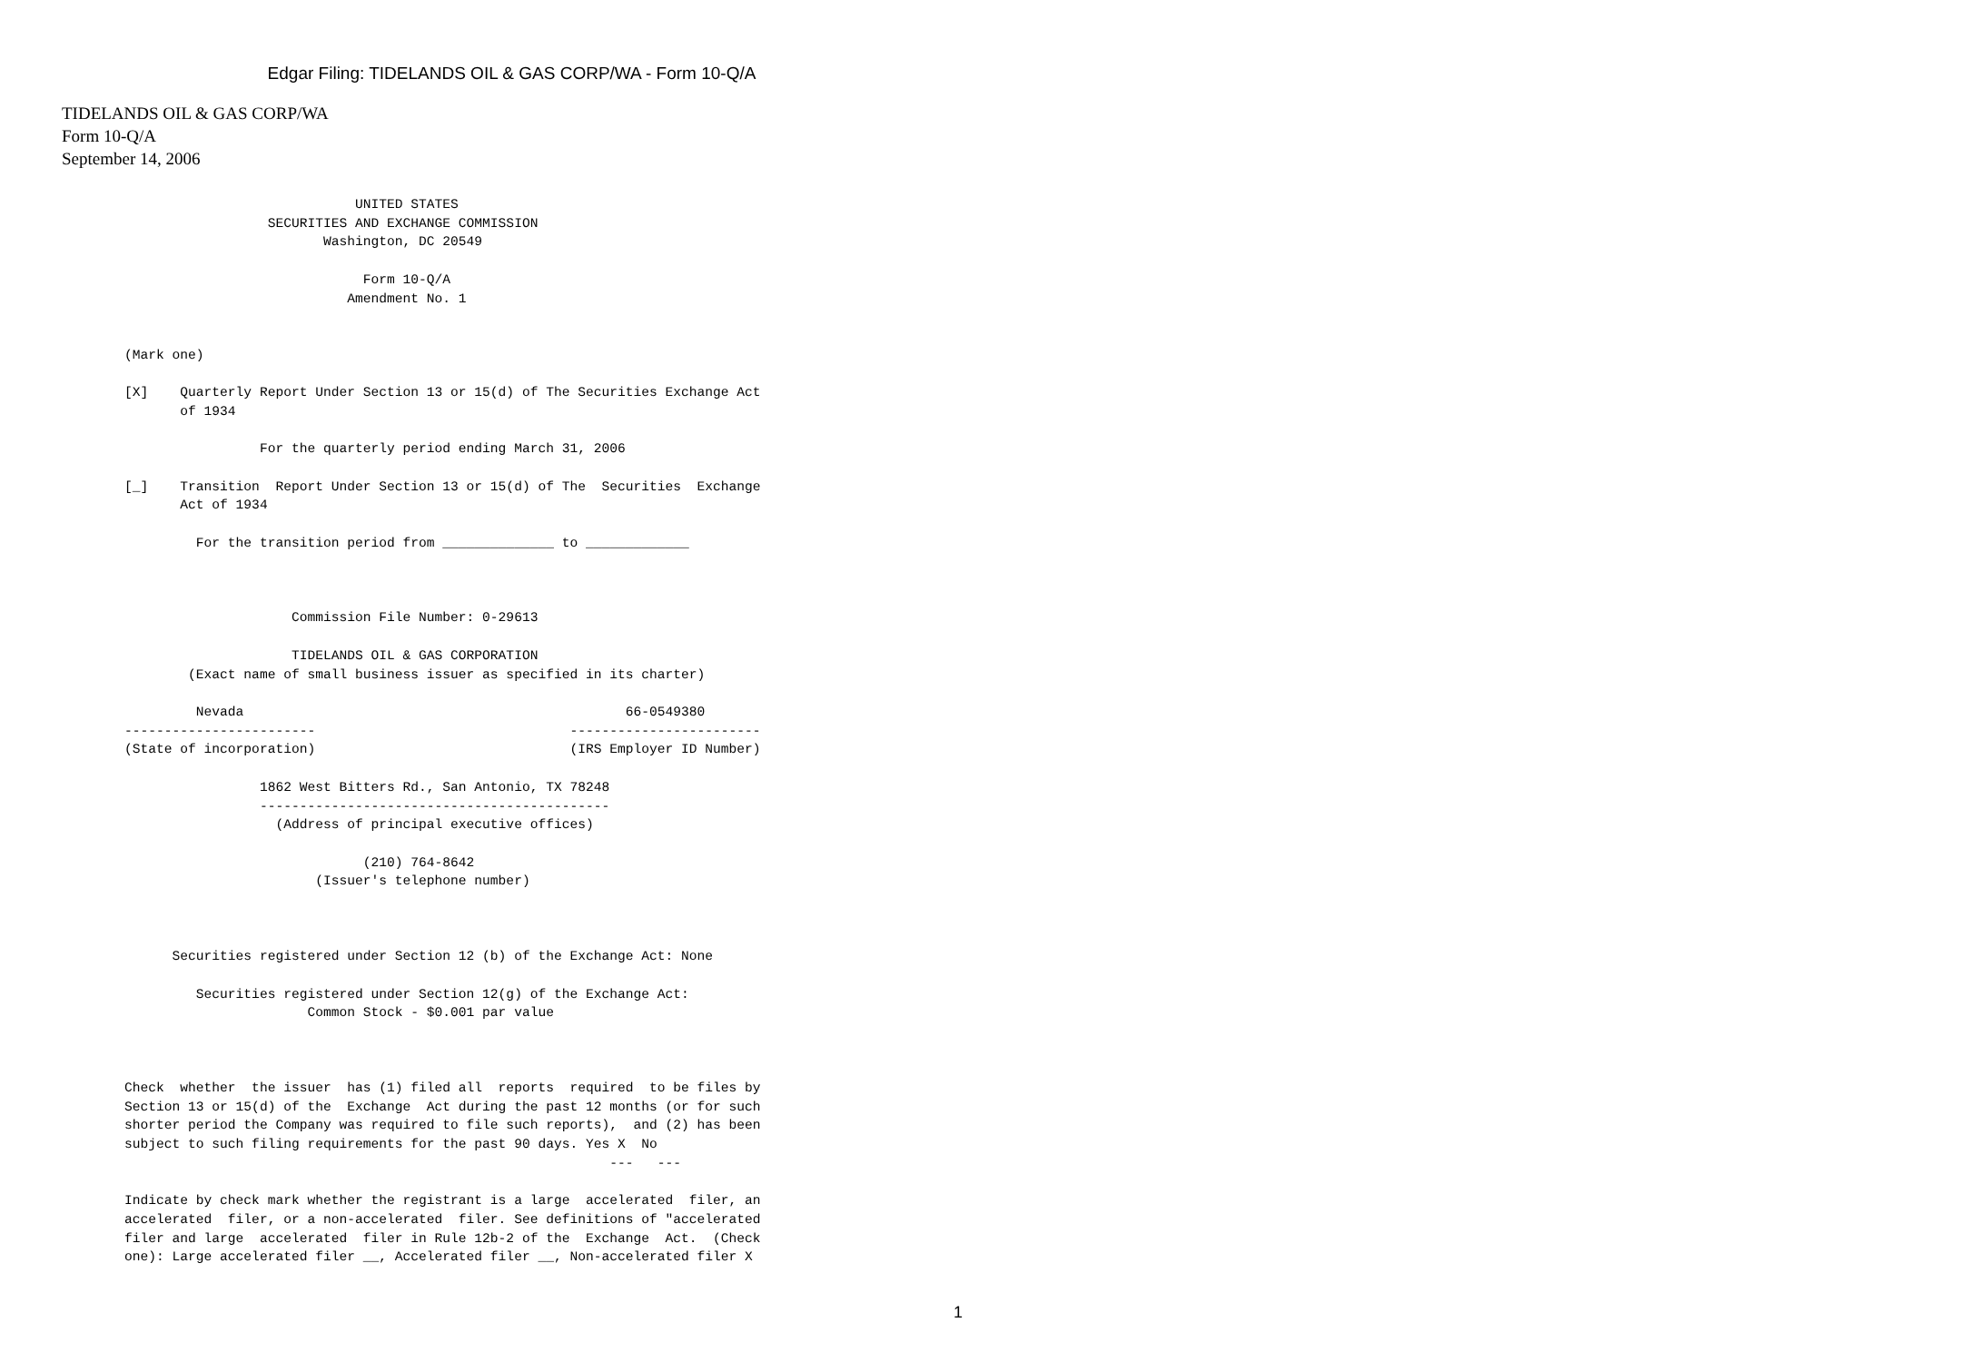Edgar Filing: TIDELANDS OIL & GAS CORP/WA - Form 10-Q/A
TIDELANDS OIL & GAS CORP/WA
Form 10-Q/A
September 14, 2006
                             UNITED STATES
                  SECURITIES AND EXCHANGE COMMISSION
                         Washington, DC 20549

                              Form 10-Q/A
                            Amendment No. 1


(Mark one)

[X]    Quarterly Report Under Section 13 or 15(d) of The Securities Exchange Act
       of 1934

                 For the quarterly period ending March 31, 2006

[_]    Transition  Report Under Section 13 or 15(d) of The  Securities  Exchange
       Act of 1934

         For the transition period from ______________ to _____________



                     Commission File Number: 0-29613

                     TIDELANDS OIL & GAS CORPORATION
        (Exact name of small business issuer as specified in its charter)

         Nevada                                                66-0549380
------------------------                                ------------------------
(State of incorporation)                                (IRS Employer ID Number)

                 1862 West Bitters Rd., San Antonio, TX 78248
                 --------------------------------------------
                   (Address of principal executive offices)

                              (210) 764-8642
                        (Issuer's telephone number)



      Securities registered under Section 12 (b) of the Exchange Act: None

         Securities registered under Section 12(g) of the Exchange Act:
                       Common Stock - $0.001 par value



Check  whether  the issuer  has (1) filed all  reports  required  to be files by
Section 13 or 15(d) of the  Exchange  Act during the past 12 months (or for such
shorter period the Company was required to file such reports),  and (2) has been
subject to such filing requirements for the past 90 days. Yes X  No
                                                             ---   ---

Indicate by check mark whether the registrant is a large  accelerated  filer, an
accelerated  filer, or a non-accelerated  filer. See definitions of "accelerated
filer and large  accelerated  filer in Rule 12b-2 of the  Exchange  Act.  (Check
one): Large accelerated filer __, Accelerated filer __, Non-accelerated filer X
1